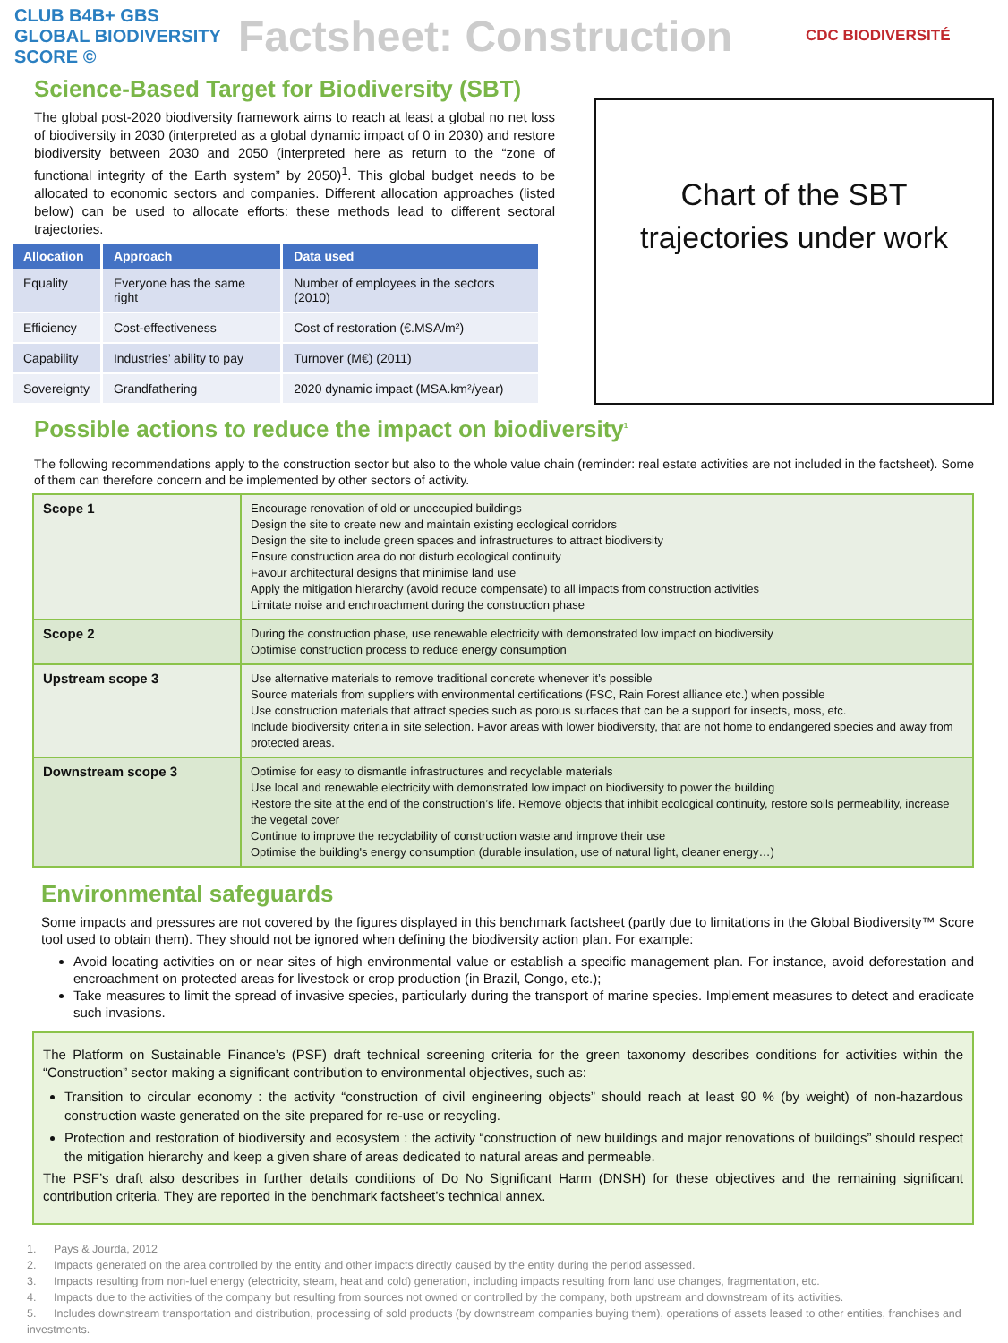CLUB B4B+ GBS GLOBAL BIODIVERSITY SCORE ©
Factsheet: Construction
CDC BIODIVERSITÉ
Science-Based Target for Biodiversity (SBT)
The global post-2020 biodiversity framework aims to reach at least a global no net loss of biodiversity in 2030 (interpreted as a global dynamic impact of 0 in 2030) and restore biodiversity between 2030 and 2050 (interpreted here as return to the “zone of functional integrity of the Earth system” by 2050)<sup>1</sup>. This global budget needs to be allocated to economic sectors and companies. Different allocation approaches (listed below) can be used to allocate efforts: these methods lead to different sectoral trajectories.
| Allocation | Approach | Data used |
| --- | --- | --- |
| Equality | Everyone has the same right | Number of employees in the sectors (2010) |
| Efficiency | Cost-effectiveness | Cost of restoration (€.MSA/m²) |
| Capability | Industries’ ability to pay | Turnover (M€) (2011) |
| Sovereignty | Grandfathering | 2020 dynamic impact (MSA.km²/year) |
Chart of the SBT
trajectories under work
Possible actions to reduce the impact on biodiversity<sup>1</sup>
The following recommendations apply to the construction sector but also to the whole value chain (reminder: real estate activities are not included in the factsheet). Some of them can therefore concern and be implemented by other sectors of activity.
| Scope 1 | Encourage renovation of old or unoccupied buildings Design the site to create new and maintain existing ecological corridors Design the site to include green spaces and infrastructures to attract biodiversity Ensure construction area do not disturb ecological continuity Favour architectural designs that minimise land use Apply the mitigation hierarchy (avoid reduce compensate) to all impacts from construction activities Limitate noise and enchroachment during the construction phase |
| Scope 2 | During the construction phase, use renewable electricity with demonstrated low impact on biodiversity Optimise construction process to reduce energy consumption |
| Upstream scope 3 | Use alternative materials to remove traditional concrete whenever it’s possible Source materials from suppliers with environmental certifications (FSC, Rain Forest alliance etc.) when possible Use construction materials that attract species such as porous surfaces that can be a support for insects, moss, etc. Include biodiversity criteria in site selection. Favor areas with lower biodiversity, that are not home to endangered species and away from protected areas. |
| Downstream scope 3 | Optimise for easy to dismantle infrastructures and recyclable materials Use local and renewable electricity with demonstrated low impact on biodiversity to power the building Restore the site at the end of the construction’s life. Remove objects that inhibit ecological continuity, restore soils permeability, increase the vegetal cover Continue to improve the recyclability of construction waste and improve their use Optimise the building's energy consumption (durable insulation, use of natural light, cleaner energy…) |
Environmental safeguards
Some impacts and pressures are not covered by the figures displayed in this benchmark factsheet (partly due to limitations in the Global Biodiversity™ Score tool used to obtain them). They should not be ignored when defining the biodiversity action plan. For example:
Avoid locating activities on or near sites of high environmental value or establish a specific management plan. For instance, avoid deforestation and encroachment on protected areas for livestock or crop production (in Brazil, Congo, etc.);
Take measures to limit the spread of invasive species, particularly during the transport of marine species. Implement measures to detect and eradicate such invasions.
The Platform on Sustainable Finance’s (PSF) draft technical screening criteria for the green taxonomy describes conditions for activities within the “Construction” sector making a significant contribution to environmental objectives, such as:
Transition to circular economy : the activity “construction of civil engineering objects” should reach at least 90 % (by weight) of non-hazardous construction waste generated on the site prepared for re-use or recycling.
Protection and restoration of biodiversity and ecosystem : the activity “construction of new buildings and major renovations of buildings” should respect the mitigation hierarchy and keep a given share of areas dedicated to natural areas and permeable.
The PSF’s draft also describes in further details conditions of Do No Significant Harm (DNSH) for these objectives and the remaining significant contribution criteria. They are reported in the benchmark factsheet’s technical annex.
1. Pays & Jourda, 2012
2. Impacts generated on the area controlled by the entity and other impacts directly caused by the entity during the period assessed.
3. Impacts resulting from non-fuel energy (electricity, steam, heat and cold) generation, including impacts resulting from land use changes, fragmentation, etc.
4. Impacts due to the activities of the company but resulting from sources not owned or controlled by the company, both upstream and downstream of its activities.
5. Includes downstream transportation and distribution, processing of sold products (by downstream companies buying them), operations of assets leased to other entities, franchises and investments.